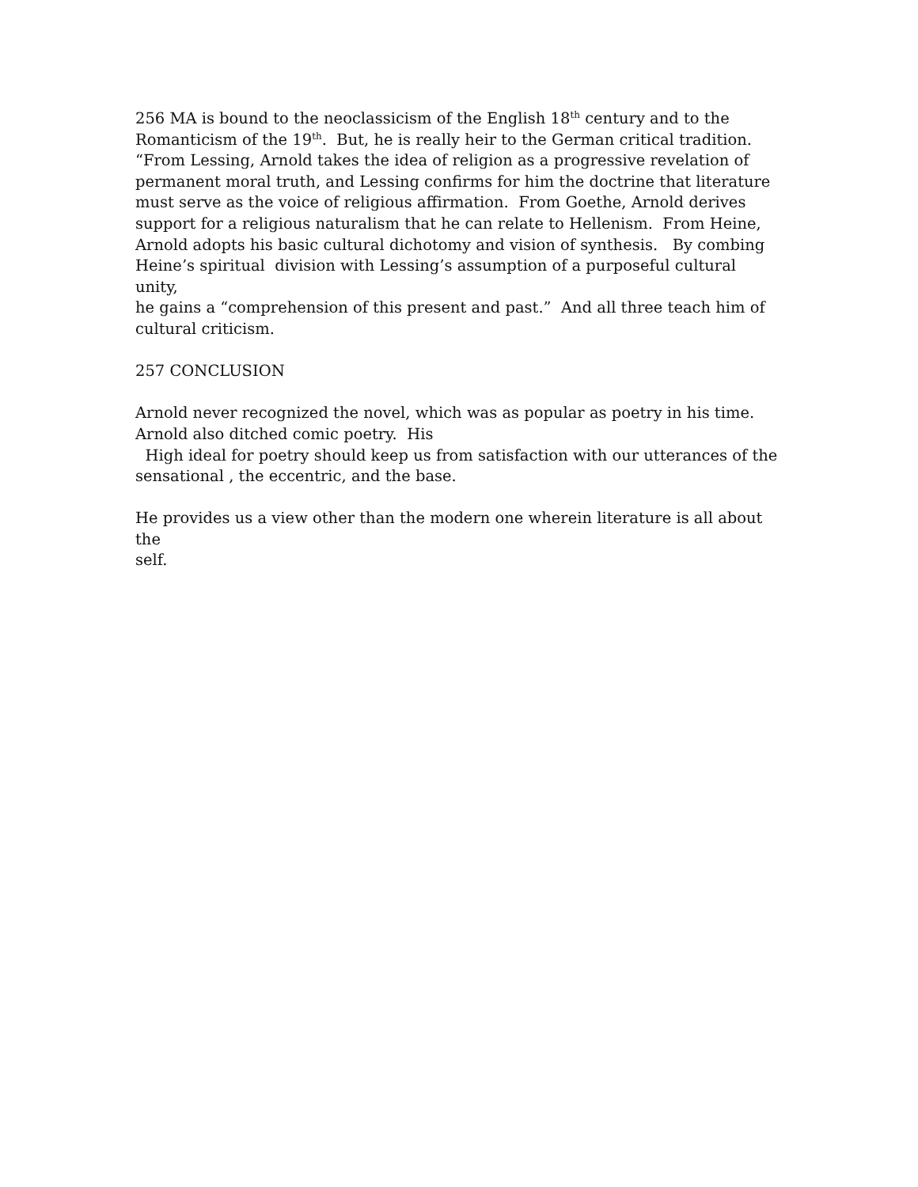256 MA is bound to the neoclassicism of the English 18<sup>th</sup> century and to the
Romanticism of the 19<sup>th</sup>. But, he is really heir to the German critical tradition.
“From Lessing, Arnold takes the idea of religion as a progressive revelation of
permanent moral truth, and Lessing confirms for him the doctrine that literature
must serve as the voice of religious affirmation. From Goethe, Arnold derives
support for a religious naturalism that he can relate to Hellenism. From Heine,
Arnold adopts his basic cultural dichotomy and vision of synthesis. By combing
Heine’s spiritual division with Lessing’s assumption of a purposeful cultural unity,
he gains a “comprehension of this present and past.” And all three teach him of
cultural criticism.
257 CONCLUSION
Arnold never recognized the novel, which was as popular as poetry in his time.
Arnold also ditched comic poetry. His
High ideal for poetry should keep us from satisfaction with our utterances of the
sensational , the eccentric, and the base.
He provides us a view other than the modern one wherein literature is all about the
self.